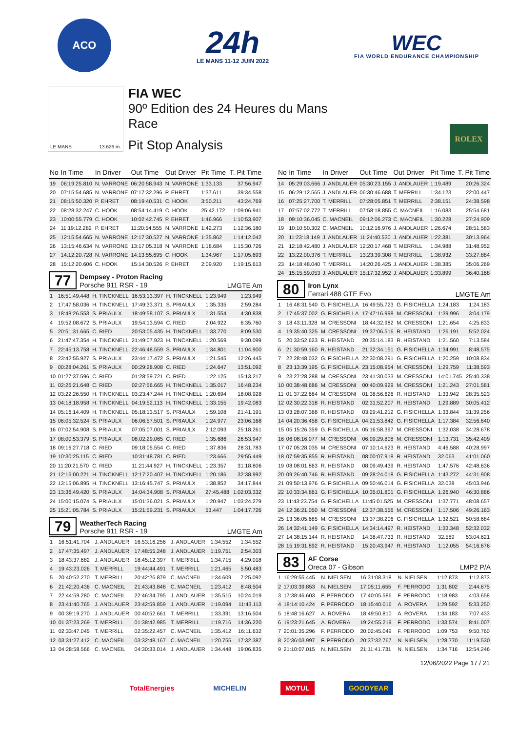ACO
24h
LE MANS 11-12 JUIN 2022
WEC
FIA WORLD ENDURANCE CHAMPIONSHIP
LE MANS 13.626 m.
FIA WEC
90º Edition des 24 Heures du Mans
Race
Pit Stop Analysis
ROLEX
| No | In Time | In Driver | Out Time | Out Driver | Pit Time | T. Pit Time |
| --- | --- | --- | --- | --- | --- | --- |
| 19 | 06:19:25.810 | N. VARRONE | 06:20:58.943 | N. VARRONE | 1:33.133 | 37:56.947 |
| 20 | 07:15:54.685 | N. VARRONE | 07:17:32.296 | P. EHRET | 1:37.611 | 39:34.558 |
| 21 | 08:15:50.320 | P. EHRET | 08:19:40.531 | C. HOOK | 3:50.211 | 43:24.769 |
| 22 | 08:28:32.247 | C. HOOK | 08:54:14.419 | C. HOOK | 25:42.172 | 1:09:06.941 |
| 23 | 10:00:55.779 | C. HOOK | 10:02:42.745 | P. EHRET | 1:46.966 | 1:10:53.907 |
| 24 | 11:19:12.282 | P. EHRET | 11:20:54.555 | N. VARRONE | 1:42.273 | 1:12:36.180 |
| 25 | 12:15:54.665 | N. VARRONE | 12:17:30.527 | N. VARRONE | 1:35.862 | 1:14:12.042 |
| 26 | 13:15:46.634 | N. VARRONE | 13:17:05.318 | N. VARRONE | 1:18.684 | 1:15:30.726 |
| 27 | 14:12:20.728 | N. VARRONE | 14:13:55.695 | C. HOOK | 1:34.967 | 1:17:05.693 |
| 28 | 15:12:20.606 | C. HOOK | 15:14:30.526 | P. EHRET | 2:09.920 | 1:19:15.613 |
77
Dempsey - Proton Racing
Porsche 911 RSR - 19
LMGTE Am
| 1 | 16:51:49.448 | H. TINCKNELL | 16:53:13.397 | H. TINCKNELL | 1:23.949 | 1:23.949 |
| 2 | 17:47:58.036 | H. TINCKNELL | 17:49:33.371 | S. PRIAULX | 1:35.335 | 2:59.284 |
| 3 | 18:48:26.553 | S. PRIAULX | 18:49:58.107 | S. PRIAULX | 1:31.554 | 4:30.838 |
| 4 | 19:52:08.672 | S. PRIAULX | 19:54:13.594 | C. RIED | 2:04.922 | 6:35.760 |
| 5 | 20:51:31.665 | C. RIED | 20:53:05.435 | H. TINCKNELL | 1:33.770 | 8:09.530 |
| 6 | 21:47:47.354 | H. TINCKNELL | 21:49:07.923 | H. TINCKNELL | 1:20.569 | 9:30.099 |
| 7 | 22:45:13.758 | H. TINCKNELL | 22:46:48.559 | S. PRIAULX | 1:34.801 | 11:04.900 |
| 8 | 23:42:55.927 | S. PRIAULX | 23:44:17.472 | S. PRIAULX | 1:21.545 | 12:26.445 |
| 9 | 00:28:04.261 | S. PRIAULX | 00:29:28.908 | C. RIED | 1:24.647 | 13:51.092 |
| 10 | 01:27:37.596 | C. RIED | 01:28:59.721 | C. RIED | 1:22.125 | 15:13.217 |
| 11 | 02:26:21.648 | C. RIED | 02:27:56.665 | H. TINCKNELL | 1:35.017 | 16:48.234 |
| 12 | 03:22:26.550 | H. TINCKNELL | 03:23:47.244 | H. TINCKNELL | 1:20.694 | 18:08.928 |
| 13 | 04:18:18.958 | H. TINCKNELL | 04:19:52.113 | H. TINCKNELL | 1:33.155 | 19:42.083 |
| 14 | 05:16:14.409 | H. TINCKNELL | 05:18:13.517 | S. PRIAULX | 1:59.108 | 21:41.191 |
| 15 | 06:05:32.524 | S. PRIAULX | 06:06:57.501 | S. PRIAULX | 1:24.977 | 23:06.168 |
| 16 | 07:02:54.908 | S. PRIAULX | 07:05:07.001 | S. PRIAULX | 2:12.093 | 25:18.261 |
| 17 | 08:00:53.379 | S. PRIAULX | 08:02:29.065 | C. RIED | 1:35.686 | 26:53.947 |
| 18 | 09:16:27.718 | C. RIED | 09:18:05.554 | C. RIED | 1:37.836 | 28:31.783 |
| 19 | 10:30:25.115 | C. RIED | 10:31:48.781 | C. RIED | 1:23.666 | 29:55.449 |
| 20 | 11:20:21.570 | C. RIED | 11:21:44.927 | H. TINCKNELL | 1:23.357 | 31:18.806 |
| 21 | 12:16:00.221 | H. TINCKNELL | 12:17:20.407 | H. TINCKNELL | 1:20.186 | 32:38.992 |
| 22 | 13:15:06.895 | H. TINCKNELL | 13:16:45.747 | S. PRIAULX | 1:38.852 | 34:17.844 |
| 23 | 13:36:49.420 | S. PRIAULX | 14:04:34.908 | S. PRIAULX | 27:45.488 | 1:02:03.332 |
| 24 | 15:00:15.074 | S. PRIAULX | 15:01:36.021 | S. PRIAULX | 1:20.947 | 1:03:24.279 |
| 25 | 15:21:05.784 | S. PRIAULX | 15:21:59.231 | S. PRIAULX | 53.447 | 1:04:17.726 |
79
WeatherTech Racing
Porsche 911 RSR - 19
LMGTE Am
| 1 | 16:51:41.704 | J. ANDLAUER | 16:53:16.256 | J. ANDLAUER | 1:34.552 | 1:34.552 |
| 2 | 17:47:35.497 | J. ANDLAUER | 17:48:55.248 | J. ANDLAUER | 1:19.751 | 2:54.303 |
| 3 | 18:43:37.682 | J. ANDLAUER | 18:45:12.397 | T. MERRILL | 1:34.715 | 4:29.018 |
| 4 | 19:43:23.026 | T. MERRILL | 19:44:44.491 | T. MERRILL | 1:21.465 | 5:50.483 |
| 5 | 20:40:52.270 | T. MERRILL | 20:42:26.879 | C. MACNEIL | 1:34.609 | 7:25.092 |
| 6 | 21:42:20.436 | C. MACNEIL | 21:43:43.848 | C. MACNEIL | 1:23.412 | 8:48.504 |
| 7 | 22:44:59.280 | C. MACNEIL | 22:46:34.795 | J. ANDLAUER | 1:35.515 | 10:24.019 |
| 8 | 23:41:40.765 | J. ANDLAUER | 23:42:59.859 | J. ANDLAUER | 1:19.094 | 11:43.113 |
| 9 | 00:39:19.270 | J. ANDLAUER | 00:40:52.661 | T. MERRILL | 1:33.391 | 13:16.504 |
| 10 | 01:37:23.269 | T. MERRILL | 01:38:42.985 | T. MERRILL | 1:19.716 | 14:36.220 |
| 11 | 02:33:47.045 | T. MERRILL | 02:35:22.457 | C. MACNEIL | 1:35.412 | 16:11.632 |
| 12 | 03:31:27.412 | C. MACNEIL | 03:32:48.167 | C. MACNEIL | 1:20.755 | 17:32.387 |
| 13 | 04:28:58.566 | C. MACNEIL | 04:30:33.014 | J. ANDLAUER | 1:34.448 | 19:06.835 |
| No | In Time | In Driver | Out Time | Out Driver | Pit Time | T. Pit Time |
| --- | --- | --- | --- | --- | --- | --- |
| 14 | 05:29:03.666 | J. ANDLAUER | 05:30:23.155 | J. ANDLAUER | 1:19.489 | 20:26.324 |
| 15 | 06:29:12.565 | J. ANDLAUER | 06:30:46.688 | T. MERRILL | 1:34.123 | 22:00.447 |
| 16 | 07:25:27.700 | T. MERRILL | 07:28:05.851 | T. MERRILL | 2:38.151 | 24:38.598 |
| 17 | 07:57:02.772 | T. MERRILL | 07:58:18.855 | C. MACNEIL | 1:16.083 | 25:54.681 |
| 18 | 09:10:36.045 | C. MACNEIL | 09:12:06.273 | C. MACNEIL | 1:30.228 | 27:24.909 |
| 19 | 10:10:50.302 | C. MACNEIL | 10:12:16.976 | J. ANDLAUER | 1:26.674 | 28:51.583 |
| 20 | 11:23:18.149 | J. ANDLAUER | 11:24:40.530 | J. ANDLAUER | 1:22.381 | 30:13.964 |
| 21 | 12:18:42.480 | J. ANDLAUER | 12:20:17.468 | T. MERRILL | 1:34.988 | 31:48.952 |
| 22 | 13:22:00.376 | T. MERRILL | 13:23:39.308 | T. MERRILL | 1:38.932 | 33:27.884 |
| 23 | 14:18:48.040 | T. MERRILL | 14:20:26.425 | J. ANDLAUER | 1:38.385 | 35:06.269 |
| 24 | 15:15:59.053 | J. ANDLAUER | 15:17:32.952 | J. ANDLAUER | 1:33.899 | 36:40.168 |
80
Iron Lynx
Ferrari 488 GTE Evo
LMGTE Am
| 1 | 16:48:31.540 | G. FISICHELLA | 16:49:55.723 | G. FISICHELLA | 1:24.183 | 1:24.183 |
| 2 | 17:45:37.002 | G. FISICHELLA | 17:47:16.998 | M. CRESSONI | 1:39.996 | 3:04.179 |
| 3 | 18:43:11.328 | M. CRESSONI | 18:44:32.982 | M. CRESSONI | 1:21.654 | 4:25.833 |
| 4 | 19:35:40.325 | M. CRESSONI | 19:37:06.516 | R. HEISTAND | 1:26.191 | 5:52.024 |
| 5 | 20:33:52.623 | R. HEISTAND | 20:35:14.183 | R. HEISTAND | 1:21.560 | 7:13.584 |
| 6 | 21:30:59.160 | R. HEISTAND | 21:32:34.151 | G. FISICHELLA | 1:34.991 | 8:48.575 |
| 7 | 22:28:48.032 | G. FISICHELLA | 22:30:08.291 | G. FISICHELLA | 1:20.259 | 10:08.834 |
| 8 | 23:13:39.195 | G. FISICHELLA | 23:15:08.954 | M. CRESSONI | 1:29.759 | 11:38.593 |
| 9 | 23:27:28.288 | M. CRESSONI | 23:41:30.033 | M. CRESSONI | 14:01.745 | 25:40.338 |
| 10 | 00:38:48.686 | M. CRESSONI | 00:40:09.929 | M. CRESSONI | 1:21.243 | 27:01.581 |
| 11 | 01:37:22.684 | M. CRESSONI | 01:38:56.626 | R. HEISTAND | 1:33.942 | 28:35.523 |
| 12 | 02:30:22.318 | R. HEISTAND | 02:31:52.207 | R. HEISTAND | 1:29.889 | 30:05.412 |
| 13 | 03:28:07.368 | R. HEISTAND | 03:29:41.212 | G. FISICHELLA | 1:33.844 | 31:39.256 |
| 14 | 04:20:36.458 | G. FISICHELLA | 04:21:53.842 | G. FISICHELLA | 1:17.384 | 32:56.640 |
| 15 | 05:15:26.359 | G. FISICHELLA | 05:16:58.397 | M. CRESSONI | 1:32.038 | 34:28.678 |
| 16 | 06:08:16.077 | M. CRESSONI | 06:09:29.808 | M. CRESSONI | 1:13.731 | 35:42.409 |
| 17 | 07:05:28.035 | M. CRESSONI | 07:10:14.623 | R. HEISTAND | 4:46.588 | 40:28.997 |
| 18 | 07:59:35.855 | R. HEISTAND | 08:00:07.918 | R. HEISTAND | 32.063 | 41:01.060 |
| 19 | 08:08:01.863 | R. HEISTAND | 08:09:49.439 | R. HEISTAND | 1:47.576 | 42:48.636 |
| 20 | 09:26:40.746 | R. HEISTAND | 09:28:24.018 | G. FISICHELLA | 1:43.272 | 44:31.908 |
| 21 | 09:50:13.976 | G. FISICHELLA | 09:50:46.014 | G. FISICHELLA | 32.038 | 45:03.946 |
| 22 | 10:33:34.861 | G. FISICHELLA | 10:35:01.801 | G. FISICHELLA | 1:26.940 | 46:30.886 |
| 23 | 11:43:23.754 | G. FISICHELLA | 11:45:01.525 | M. CRESSONI | 1:37.771 | 48:08.657 |
| 24 | 12:36:21.050 | M. CRESSONI | 12:37:38.556 | M. CRESSONI | 1:17.506 | 49:26.163 |
| 25 | 13:36:05.685 | M. CRESSONI | 13:37:38.206 | G. FISICHELLA | 1:32.521 | 50:58.684 |
| 26 | 14:32:41.149 | G. FISICHELLA | 14:34:14.497 | R. HEISTAND | 1:33.348 | 52:32.032 |
| 27 | 14:38:15.144 | R. HEISTAND | 14:38:47.733 | R. HEISTAND | 32.589 | 53:04.621 |
| 28 | 15:19:31.892 | R. HEISTAND | 15:20:43.947 | R. HEISTAND | 1:12.055 | 54:16.676 |
83
AF Corse
Oreca 07 - Gibson
LMP2 P/A
| 1 | 16:29:55.445 | N. NIELSEN | 16:31:08.318 | N. NIELSEN | 1:12.873 | 1:12.873 |
| 2 | 17:03:39.853 | N. NIELSEN | 17:05:11.655 | F. PERRODO | 1:31.802 | 2:44.675 |
| 3 | 17:38:46.603 | F. PERRODO | 17:40:05.586 | F. PERRODO | 1:18.983 | 4:03.658 |
| 4 | 18:14:10.424 | F. PERRODO | 18:15:40.016 | A. ROVERA | 1:29.592 | 5:33.250 |
| 5 | 18:48:16.627 | A. ROVERA | 18:49:50.810 | A. ROVERA | 1:34.183 | 7:07.433 |
| 6 | 19:23:21.645 | A. ROVERA | 19:24:55.219 | F. PERRODO | 1:33.574 | 8:41.007 |
| 7 | 20:01:35.296 | F. PERRODO | 20:02:45.049 | F. PERRODO | 1:09.753 | 9:50.760 |
| 8 | 20:36:03.997 | F. PERRODO | 20:37:32.767 | N. NIELSEN | 1:28.770 | 11:19.530 |
| 9 | 21:10:07.015 | N. NIELSEN | 21:11:41.731 | N. NIELSEN | 1:34.716 | 12:54.246 |
12/06/2022 Page 17 / 21
TotalEnergies MICHELIN MOTUL GOODYEAR